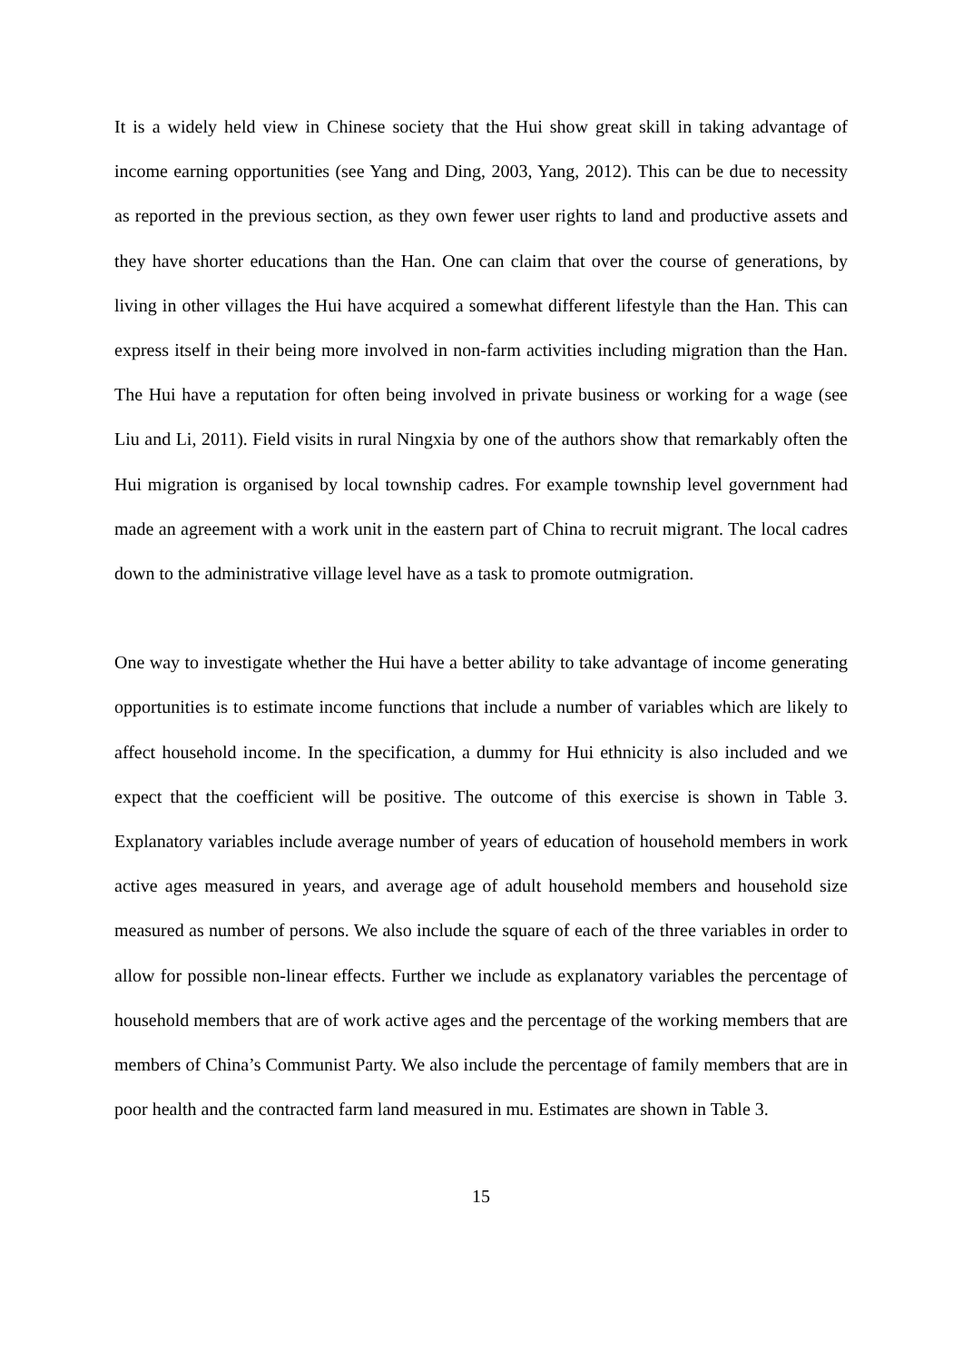It is a widely held view in Chinese society that the Hui show great skill in taking advantage of income earning opportunities (see Yang and Ding, 2003, Yang, 2012). This can be due to necessity as reported in the previous section, as they own fewer user rights to land and productive assets and they have shorter educations than the Han. One can claim that over the course of generations, by living in other villages the Hui have acquired a somewhat different lifestyle than the Han. This can express itself in their being more involved in non-farm activities including migration than the Han. The Hui have a reputation for often being involved in private business or working for a wage (see Liu and Li, 2011). Field visits in rural Ningxia by one of the authors show that remarkably often the Hui migration is organised by local township cadres. For example township level government had made an agreement with a work unit in the eastern part of China to recruit migrant. The local cadres down to the administrative village level have as a task to promote outmigration.
One way to investigate whether the Hui have a better ability to take advantage of income generating opportunities is to estimate income functions that include a number of variables which are likely to affect household income. In the specification, a dummy for Hui ethnicity is also included and we expect that the coefficient will be positive. The outcome of this exercise is shown in Table 3. Explanatory variables include average number of years of education of household members in work active ages measured in years, and average age of adult household members and household size measured as number of persons. We also include the square of each of the three variables in order to allow for possible non-linear effects. Further we include as explanatory variables the percentage of household members that are of work active ages and the percentage of the working members that are members of China’s Communist Party. We also include the percentage of family members that are in poor health and the contracted farm land measured in mu. Estimates are shown in Table 3.
15